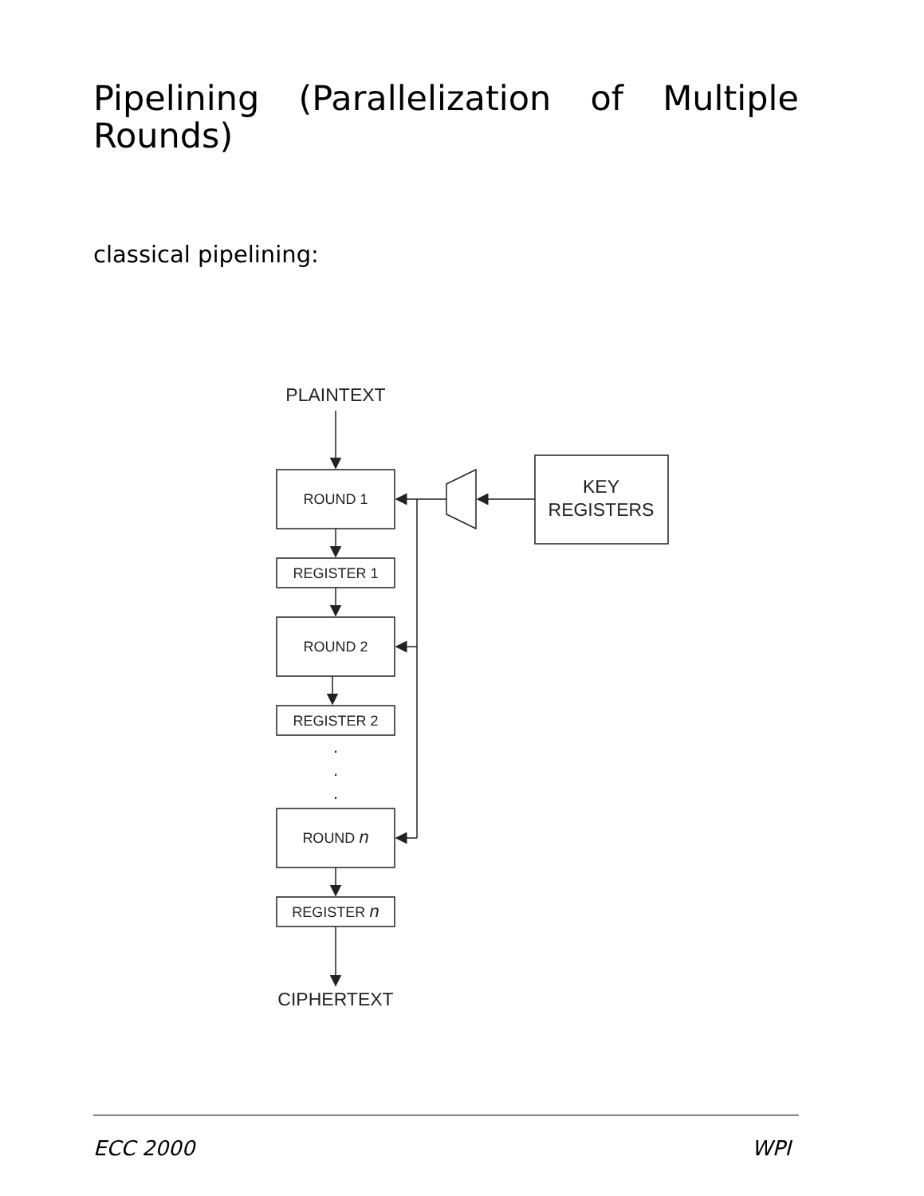Pipelining (Parallelization of Multiple Rounds)
classical pipelining:
PLAINTEXT
ROUND 1
REGISTER 1
ROUND 2
REGISTER 2
ROUND n
REGISTER n
CIPHERTEXT
KEY
REGISTERS
.
.
.
ECC 2000 WPI